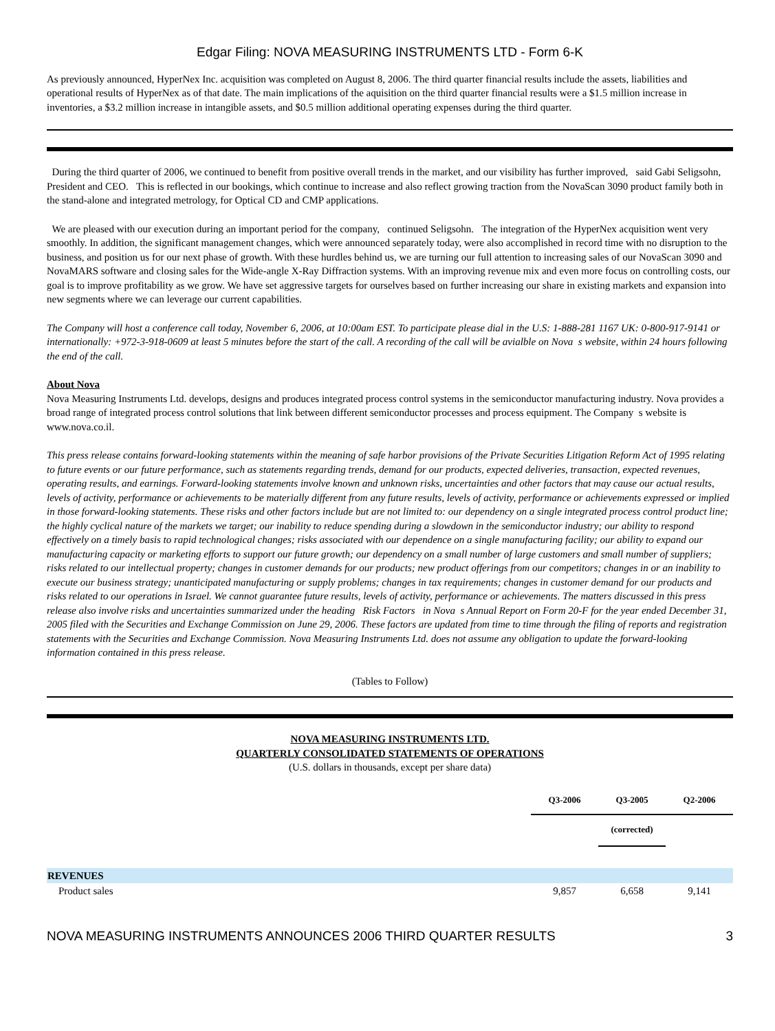Edgar Filing: NOVA MEASURING INSTRUMENTS LTD - Form 6-K
As previously announced, HyperNex Inc. acquisition was completed on August 8, 2006. The third quarter financial results include the assets, liabilities and operational results of HyperNex as of that date. The main implications of the aquisition on the third quarter financial results were a $1.5 million increase in inventories, a $3.2 million increase in intangible assets, and $0.5 million additional operating expenses during the third quarter.
During the third quarter of 2006, we continued to benefit from positive overall trends in the market, and our visibility has further improved, said Gabi Seligsohn, President and CEO. This is reflected in our bookings, which continue to increase and also reflect growing traction from the NovaScan 3090 product family both in the stand-alone and integrated metrology, for Optical CD and CMP applications.
We are pleased with our execution during an important period for the company, continued Seligsohn. The integration of the HyperNex acquisition went very smoothly. In addition, the significant management changes, which were announced separately today, were also accomplished in record time with no disruption to the business, and position us for our next phase of growth. With these hurdles behind us, we are turning our full attention to increasing sales of our NovaScan 3090 and NovaMARS software and closing sales for the Wide-angle X-Ray Diffraction systems. With an improving revenue mix and even more focus on controlling costs, our goal is to improve profitability as we grow. We have set aggressive targets for ourselves based on further increasing our share in existing markets and expansion into new segments where we can leverage our current capabilities.
The Company will host a conference call today, November 6, 2006, at 10:00am EST. To participate please dial in the U.S: 1-888-281 1167 UK: 0-800-917-9141 or internationally: +972-3-918-0609 at least 5 minutes before the start of the call. A recording of the call will be avialble on Nova s website, within 24 hours following the end of the call.
About Nova
Nova Measuring Instruments Ltd. develops, designs and produces integrated process control systems in the semiconductor manufacturing industry. Nova provides a broad range of integrated process control solutions that link between different semiconductor processes and process equipment. The Company s website is www.nova.co.il.
This press release contains forward-looking statements within the meaning of safe harbor provisions of the Private Securities Litigation Reform Act of 1995 relating to future events or our future performance, such as statements regarding trends, demand for our products, expected deliveries, transaction, expected revenues, operating results, and earnings. Forward-looking statements involve known and unknown risks, uncertainties and other factors that may cause our actual results, levels of activity, performance or achievements to be materially different from any future results, levels of activity, performance or achievements expressed or implied in those forward-looking statements. These risks and other factors include but are not limited to: our dependency on a single integrated process control product line; the highly cyclical nature of the markets we target; our inability to reduce spending during a slowdown in the semiconductor industry; our ability to respond effectively on a timely basis to rapid technological changes; risks associated with our dependence on a single manufacturing facility; our ability to expand our manufacturing capacity or marketing efforts to support our future growth; our dependency on a small number of large customers and small number of suppliers; risks related to our intellectual property; changes in customer demands for our products; new product offerings from our competitors; changes in or an inability to execute our business strategy; unanticipated manufacturing or supply problems; changes in tax requirements; changes in customer demand for our products and risks related to our operations in Israel. We cannot guarantee future results, levels of activity, performance or achievements. The matters discussed in this press release also involve risks and uncertainties summarized under the heading Risk Factors in Nova s Annual Report on Form 20-F for the year ended December 31, 2005 filed with the Securities and Exchange Commission on June 29, 2006. These factors are updated from time to time through the filing of reports and registration statements with the Securities and Exchange Commission. Nova Measuring Instruments Ltd. does not assume any obligation to update the forward-looking information contained in this press release.
(Tables to Follow)
NOVA MEASURING INSTRUMENTS LTD.
QUARTERLY CONSOLIDATED STATEMENTS OF OPERATIONS
(U.S. dollars in thousands, except per share data)
| | Q3-2006 | Q3-2005 | Q2-2006 |
| | | (corrected) | |
| REVENUES | | | |
| Product sales | 9,857 | 6,658 | 9,141 |
NOVA MEASURING INSTRUMENTS ANNOUNCES 2006 THIRD QUARTER RESULTS 3